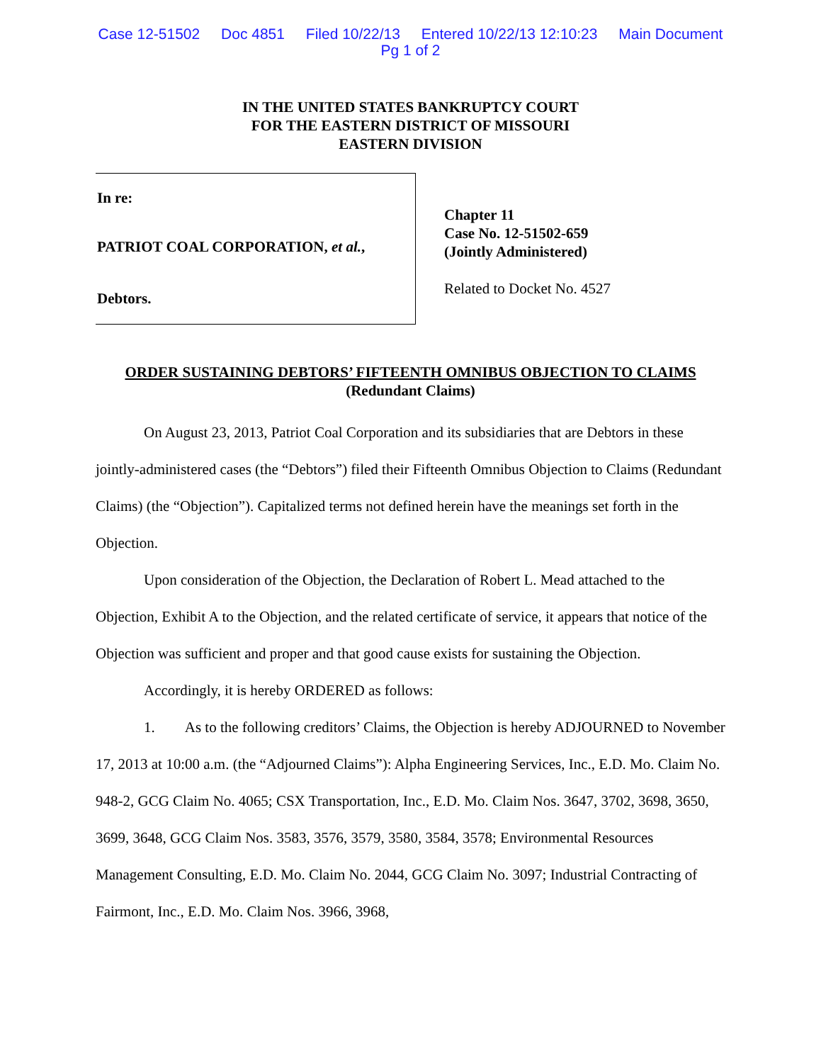Case 12-51502 Doc 4851 Filed 10/22/13 Entered 10/22/13 12:10:23 Main Document
Pg 1 of 2
IN THE UNITED STATES BANKRUPTCY COURT
FOR THE EASTERN DISTRICT OF MISSOURI
EASTERN DIVISION
In re:
PATRIOT COAL CORPORATION, et al.,
Debtors.
Chapter 11
Case No. 12-51502-659
(Jointly Administered)
Related to Docket No. 4527
ORDER SUSTAINING DEBTORS’ FIFTEENTH OMNIBUS OBJECTION TO CLAIMS
(Redundant Claims)
On August 23, 2013, Patriot Coal Corporation and its subsidiaries that are Debtors in these jointly-administered cases (the “Debtors”) filed their Fifteenth Omnibus Objection to Claims (Redundant Claims) (the “Objection”). Capitalized terms not defined herein have the meanings set forth in the Objection.
Upon consideration of the Objection, the Declaration of Robert L. Mead attached to the Objection, Exhibit A to the Objection, and the related certificate of service, it appears that notice of the Objection was sufficient and proper and that good cause exists for sustaining the Objection.
Accordingly, it is hereby ORDERED as follows:
1. As to the following creditors’ Claims, the Objection is hereby ADJOURNED to November 17, 2013 at 10:00 a.m. (the “Adjourned Claims”): Alpha Engineering Services, Inc., E.D. Mo. Claim No. 948-2, GCG Claim No. 4065; CSX Transportation, Inc., E.D. Mo. Claim Nos. 3647, 3702, 3698, 3650, 3699, 3648, GCG Claim Nos. 3583, 3576, 3579, 3580, 3584, 3578; Environmental Resources Management Consulting, E.D. Mo. Claim No. 2044, GCG Claim No. 3097; Industrial Contracting of Fairmont, Inc., E.D. Mo. Claim Nos. 3966, 3968,